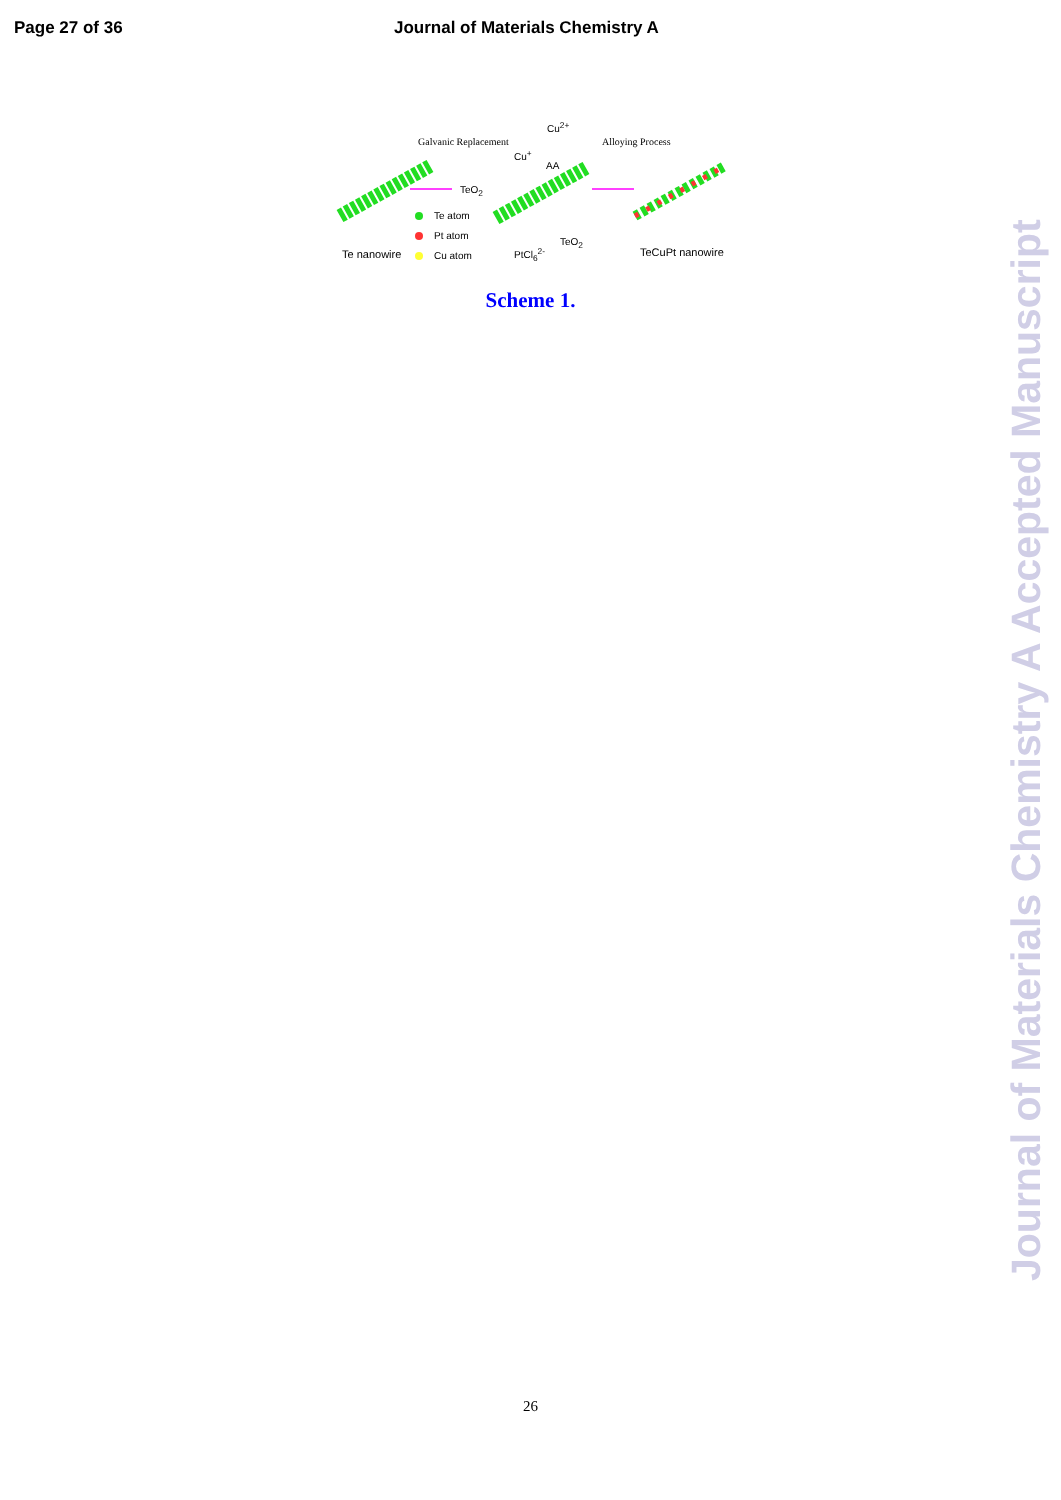Page 27 of 36 Journal of Materials Chemistry A
Galvanic Replacement Alloying Process
Cu<sup>2+</sup>
Cu<sup>+</sup>
AA
TeO<sub>2</sub>
TeO<sub>2</sub>
Te atom
Pt atom
Cu atom
Te nanowire PtCl<sub>6</sub><sup>2-</sup> TeCuPt nanowire
Scheme 1.
26
Journal of Materials Chemistry A Accepted Manuscript